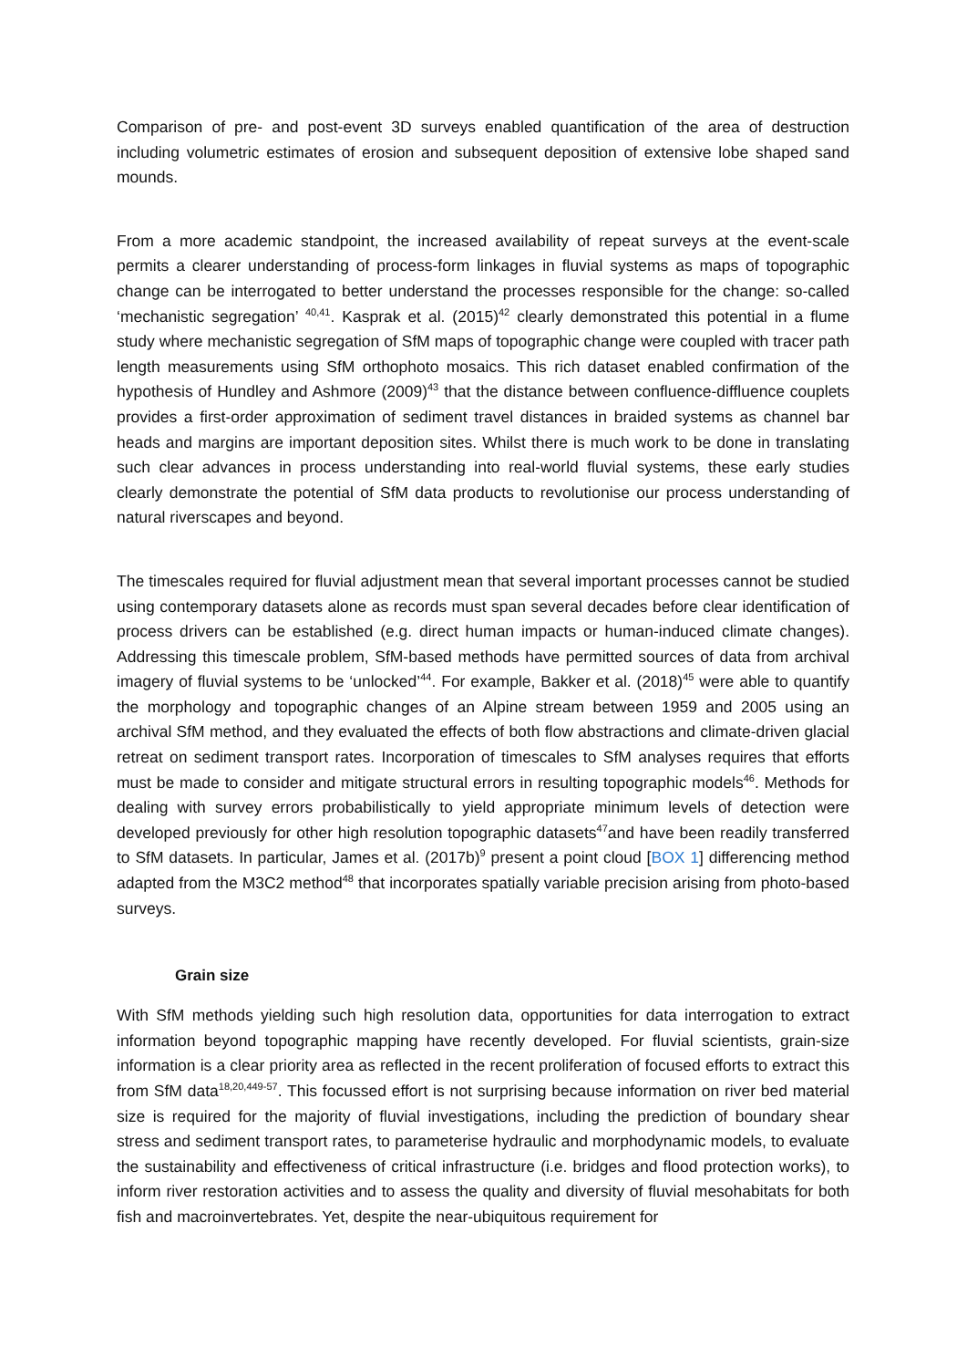Comparison of pre- and post-event 3D surveys enabled quantification of the area of destruction including volumetric estimates of erosion and subsequent deposition of extensive lobe shaped sand mounds.
From a more academic standpoint, the increased availability of repeat surveys at the event-scale permits a clearer understanding of process-form linkages in fluvial systems as maps of topographic change can be interrogated to better understand the processes responsible for the change: so-called ‘mechanistic segregation’ <sup>40,41</sup>. Kasprak et al. (2015)<sup>42</sup> clearly demonstrated this potential in a flume study where mechanistic segregation of SfM maps of topographic change were coupled with tracer path length measurements using SfM orthophoto mosaics. This rich dataset enabled confirmation of the hypothesis of Hundley and Ashmore (2009)<sup>43</sup> that the distance between confluence-diffluence couplets provides a first-order approximation of sediment travel distances in braided systems as channel bar heads and margins are important deposition sites. Whilst there is much work to be done in translating such clear advances in process understanding into real-world fluvial systems, these early studies clearly demonstrate the potential of SfM data products to revolutionise our process understanding of natural riverscapes and beyond.
The timescales required for fluvial adjustment mean that several important processes cannot be studied using contemporary datasets alone as records must span several decades before clear identification of process drivers can be established (e.g. direct human impacts or human-induced climate changes). Addressing this timescale problem, SfM-based methods have permitted sources of data from archival imagery of fluvial systems to be ‘unlocked’<sup>44</sup>. For example, Bakker et al. (2018)<sup>45</sup> were able to quantify the morphology and topographic changes of an Alpine stream between 1959 and 2005 using an archival SfM method, and they evaluated the effects of both flow abstractions and climate-driven glacial retreat on sediment transport rates. Incorporation of timescales to SfM analyses requires that efforts must be made to consider and mitigate structural errors in resulting topographic models<sup>46</sup>. Methods for dealing with survey errors probabilistically to yield appropriate minimum levels of detection were developed previously for other high resolution topographic datasets<sup>47</sup>and have been readily transferred to SfM datasets. In particular, James et al. (2017b)<sup>9</sup> present a point cloud [BOX 1] differencing method adapted from the M3C2 method<sup>48</sup> that incorporates spatially variable precision arising from photo-based surveys.
Grain size
With SfM methods yielding such high resolution data, opportunities for data interrogation to extract information beyond topographic mapping have recently developed. For fluvial scientists, grain-size information is a clear priority area as reflected in the recent proliferation of focused efforts to extract this from SfM data<sup>18,20,449-57</sup>. This focussed effort is not surprising because information on river bed material size is required for the majority of fluvial investigations, including the prediction of boundary shear stress and sediment transport rates, to parameterise hydraulic and morphodynamic models, to evaluate the sustainability and effectiveness of critical infrastructure (i.e. bridges and flood protection works), to inform river restoration activities and to assess the quality and diversity of fluvial mesohabitats for both fish and macroinvertebrates. Yet, despite the near-ubiquitous requirement for